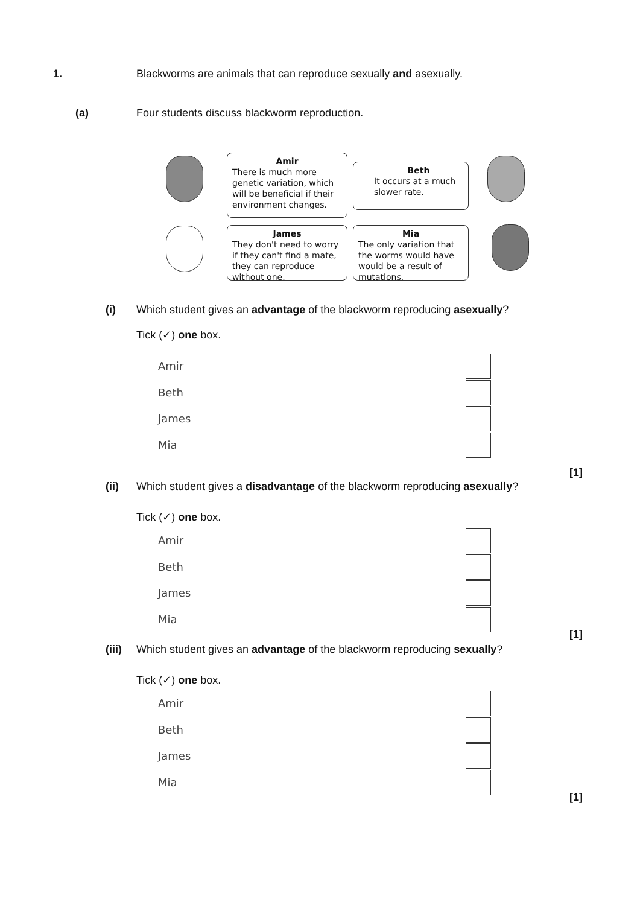1. Blackworms are animals that can reproduce sexually and asexually.
(a) Four students discuss blackworm reproduction.
Amir
There is much more genetic variation, which will be beneficial if their environment changes.
Beth
It occurs at a much slower rate.
James
They don't need to worry if they can't find a mate, they can reproduce without one.
Mia
The only variation that the worms would have would be a result of mutations.
(i) Which student gives an advantage of the blackworm reproducing asexually?
Tick (✓) one box.
Amir
Beth
James
Mia
[1]
(ii) Which student gives a disadvantage of the blackworm reproducing asexually?
Tick (✓) one box.
Amir
Beth
James
Mia
[1]
(iii) Which student gives an advantage of the blackworm reproducing sexually?
Tick (✓) one box.
Amir
Beth
James
Mia
[1]